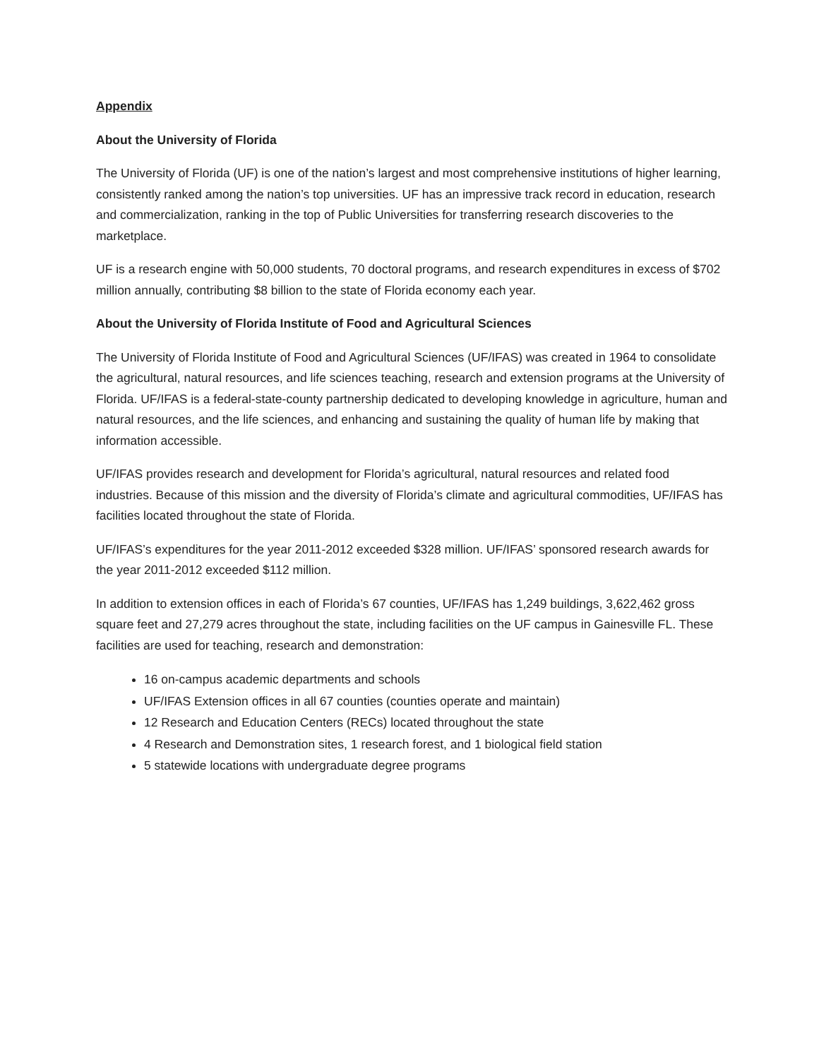Appendix
About the University of Florida
The University of Florida (UF) is one of the nation’s largest and most comprehensive institutions of higher learning, consistently ranked among the nation’s top universities. UF has an impressive track record in education, research and commercialization, ranking in the top of Public Universities for transferring research discoveries to the marketplace.
UF is a research engine with 50,000 students, 70 doctoral programs, and research expenditures in excess of $702 million annually, contributing $8 billion to the state of Florida economy each year.
About the University of Florida Institute of Food and Agricultural Sciences
The University of Florida Institute of Food and Agricultural Sciences (UF/IFAS) was created in 1964 to consolidate the agricultural, natural resources, and life sciences teaching, research and extension programs at the University of Florida. UF/IFAS is a federal-state-county partnership dedicated to developing knowledge in agriculture, human and natural resources, and the life sciences, and enhancing and sustaining the quality of human life by making that information accessible.
UF/IFAS provides research and development for Florida’s agricultural, natural resources and related food industries. Because of this mission and the diversity of Florida’s climate and agricultural commodities, UF/IFAS has facilities located throughout the state of Florida.
UF/IFAS’s expenditures for the year 2011-2012 exceeded $328 million. UF/IFAS’ sponsored research awards for the year 2011-2012 exceeded $112 million.
In addition to extension offices in each of Florida’s 67 counties, UF/IFAS has 1,249 buildings, 3,622,462 gross square feet and 27,279 acres throughout the state, including facilities on the UF campus in Gainesville FL. These facilities are used for teaching, research and demonstration:
16 on-campus academic departments and schools
UF/IFAS Extension offices in all 67 counties (counties operate and maintain)
12 Research and Education Centers (RECs) located throughout the state
4 Research and Demonstration sites, 1 research forest, and 1 biological field station
5 statewide locations with undergraduate degree programs